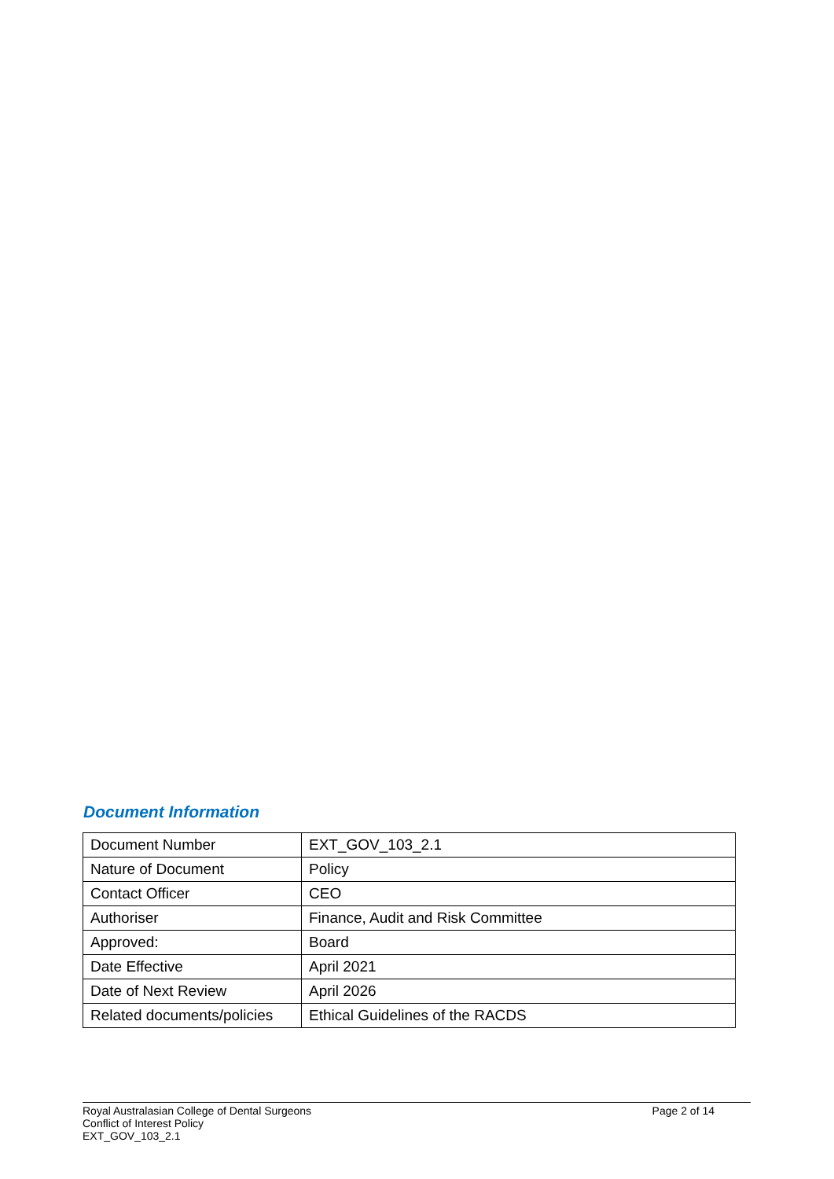Document Information
| Document Number | EXT_GOV_103_2.1 |
| Nature of Document | Policy |
| Contact Officer | CEO |
| Authoriser | Finance, Audit and Risk Committee |
| Approved: | Board |
| Date Effective | April 2021 |
| Date of Next Review | April 2026 |
| Related documents/policies | Ethical Guidelines of the RACDS |
Royal Australasian College of Dental Surgeons
Conflict of Interest Policy
EXT_GOV_103_2.1
Page 2 of 14